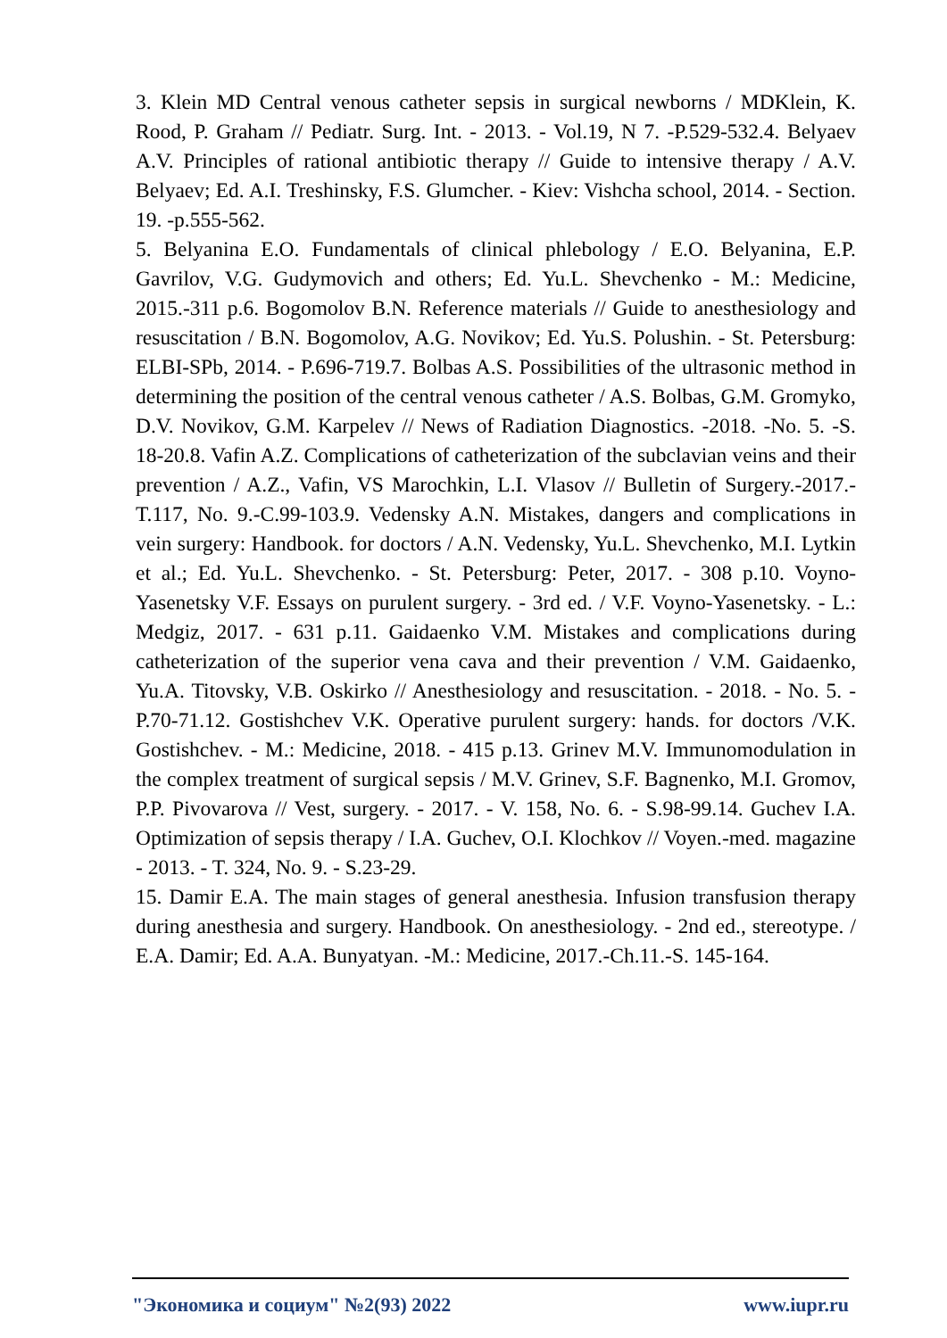3. Klein MD Central venous catheter sepsis in surgical newborns / MDKlein, K. Rood, P. Graham // Pediatr. Surg. Int. - 2013. - Vol.19, N 7. -P.529-532.4. Belyaev A.V. Principles of rational antibiotic therapy // Guide to intensive therapy / A.V. Belyaev; Ed. A.I. Treshinsky, F.S. Glumcher. - Kiev: Vishcha school, 2014. - Section. 19. -p.555-562.
5. Belyanina E.O. Fundamentals of clinical phlebology / E.O. Belyanina, E.P. Gavrilov, V.G. Gudymovich and others; Ed. Yu.L. Shevchenko - M.: Medicine, 2015.-311 p.6. Bogomolov B.N. Reference materials // Guide to anesthesiology and resuscitation / B.N. Bogomolov, A.G. Novikov; Ed. Yu.S. Polushin. - St. Petersburg: ELBI-SPb, 2014. - P.696-719.7. Bolbas A.S. Possibilities of the ultrasonic method in determining the position of the central venous catheter / A.S. Bolbas, G.M. Gromyko, D.V. Novikov, G.M. Karpelev // News of Radiation Diagnostics. -2018. -No. 5. -S. 18-20.8. Vafin A.Z. Complications of catheterization of the subclavian veins and their prevention / A.Z., Vafin, VS Marochkin, L.I. Vlasov // Bulletin of Surgery.-2017.- T.117, No. 9.-C.99-103.9. Vedensky A.N. Mistakes, dangers and complications in vein surgery: Handbook. for doctors / A.N. Vedensky, Yu.L. Shevchenko, M.I. Lytkin et al.; Ed. Yu.L. Shevchenko. - St. Petersburg: Peter, 2017. - 308 p.10. Voyno-Yasenetsky V.F. Essays on purulent surgery. - 3rd ed. / V.F. Voyno-Yasenetsky. - L.: Medgiz, 2017. - 631 p.11. Gaidaenko V.M. Mistakes and complications during catheterization of the superior vena cava and their prevention / V.M. Gaidaenko, Yu.A. Titovsky, V.B. Oskirko // Anesthesiology and resuscitation. - 2018. - No. 5. - P.70-71.12. Gostishchev V.K. Operative purulent surgery: hands. for doctors /V.K. Gostishchev. - M.: Medicine, 2018. - 415 p.13. Grinev M.V. Immunomodulation in the complex treatment of surgical sepsis / M.V. Grinev, S.F. Bagnenko, M.I. Gromov, P.P. Pivovarova // Vest, surgery. - 2017. - V. 158, No. 6. - S.98-99.14. Guchev I.A. Optimization of sepsis therapy / I.A. Guchev, O.I. Klochkov // Voyen.-med. magazine - 2013. - T. 324, No. 9. - S.23-29.
15. Damir E.A. The main stages of general anesthesia. Infusion transfusion therapy during anesthesia and surgery. Handbook. On anesthesiology. - 2nd ed., stereotype. / E.A. Damir; Ed. A.A. Bunyatyan. -M.: Medicine, 2017.-Ch.11.-S. 145-164.
"Экономика и социум" №2(93) 2022 www.iupr.ru